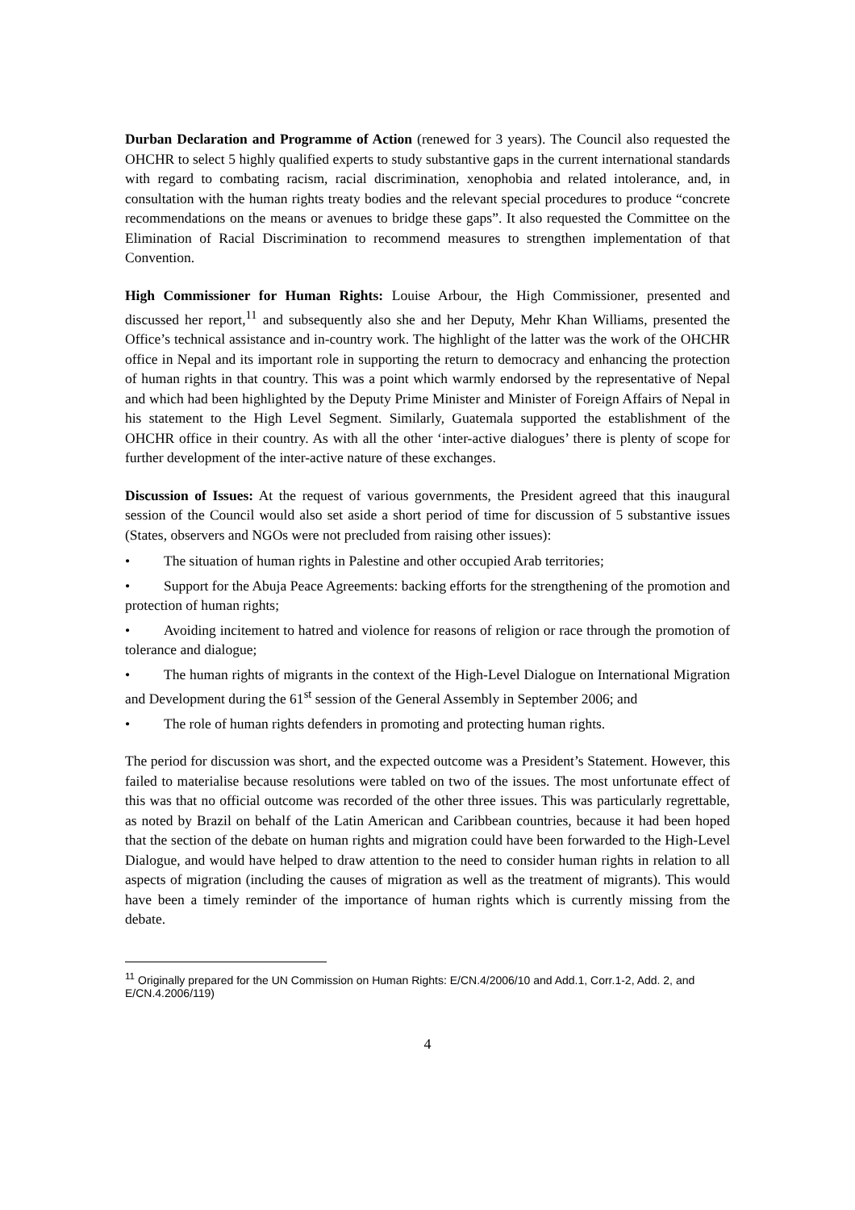Durban Declaration and Programme of Action (renewed for 3 years). The Council also requested the OHCHR to select 5 highly qualified experts to study substantive gaps in the current international standards with regard to combating racism, racial discrimination, xenophobia and related intolerance, and, in consultation with the human rights treaty bodies and the relevant special procedures to produce “concrete recommendations on the means or avenues to bridge these gaps”. It also requested the Committee on the Elimination of Racial Discrimination to recommend measures to strengthen implementation of that Convention.
High Commissioner for Human Rights: Louise Arbour, the High Commissioner, presented and discussed her report,<sup>11</sup> and subsequently also she and her Deputy, Mehr Khan Williams, presented the Office’s technical assistance and in-country work. The highlight of the latter was the work of the OHCHR office in Nepal and its important role in supporting the return to democracy and enhancing the protection of human rights in that country. This was a point which warmly endorsed by the representative of Nepal and which had been highlighted by the Deputy Prime Minister and Minister of Foreign Affairs of Nepal in his statement to the High Level Segment. Similarly, Guatemala supported the establishment of the OHCHR office in their country. As with all the other ‘inter-active dialogues’ there is plenty of scope for further development of the inter-active nature of these exchanges.
Discussion of Issues: At the request of various governments, the President agreed that this inaugural session of the Council would also set aside a short period of time for discussion of 5 substantive issues (States, observers and NGOs were not precluded from raising other issues):
• The situation of human rights in Palestine and other occupied Arab territories;
• Support for the Abuja Peace Agreements: backing efforts for the strengthening of the promotion and protection of human rights;
• Avoiding incitement to hatred and violence for reasons of religion or race through the promotion of tolerance and dialogue;
• The human rights of migrants in the context of the High-Level Dialogue on International Migration and Development during the 61<sup>st</sup> session of the General Assembly in September 2006; and
• The role of human rights defenders in promoting and protecting human rights.
The period for discussion was short, and the expected outcome was a President’s Statement. However, this failed to materialise because resolutions were tabled on two of the issues. The most unfortunate effect of this was that no official outcome was recorded of the other three issues. This was particularly regrettable, as noted by Brazil on behalf of the Latin American and Caribbean countries, because it had been hoped that the section of the debate on human rights and migration could have been forwarded to the High-Level Dialogue, and would have helped to draw attention to the need to consider human rights in relation to all aspects of migration (including the causes of migration as well as the treatment of migrants). This would have been a timely reminder of the importance of human rights which is currently missing from the debate.
<sup>11</sup> Originally prepared for the UN Commission on Human Rights: E/CN.4/2006/10 and Add.1, Corr.1-2, Add. 2, and E/CN.4.2006/119)
4